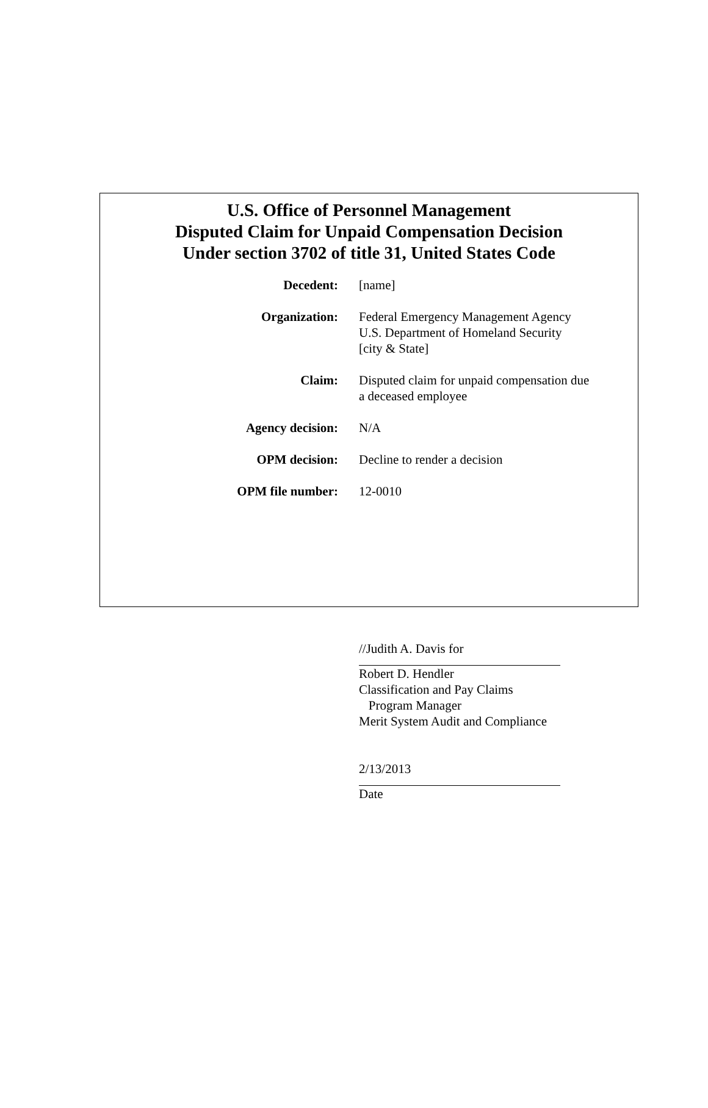U.S. Office of Personnel Management
Disputed Claim for Unpaid Compensation Decision
Under section 3702 of title 31, United States Code
| Decedent: | [name] |
| Organization: | Federal Emergency Management Agency U.S. Department of Homeland Security [city & State] |
| Claim: | Disputed claim for unpaid compensation due a deceased employee |
| Agency decision: | N/A |
| OPM decision: | Decline to render a decision |
| OPM file number: | 12-0010 |
//Judith A. Davis for
Robert D. Hendler
Classification and Pay Claims
Program Manager
Merit System Audit and Compliance
2/13/2013
Date